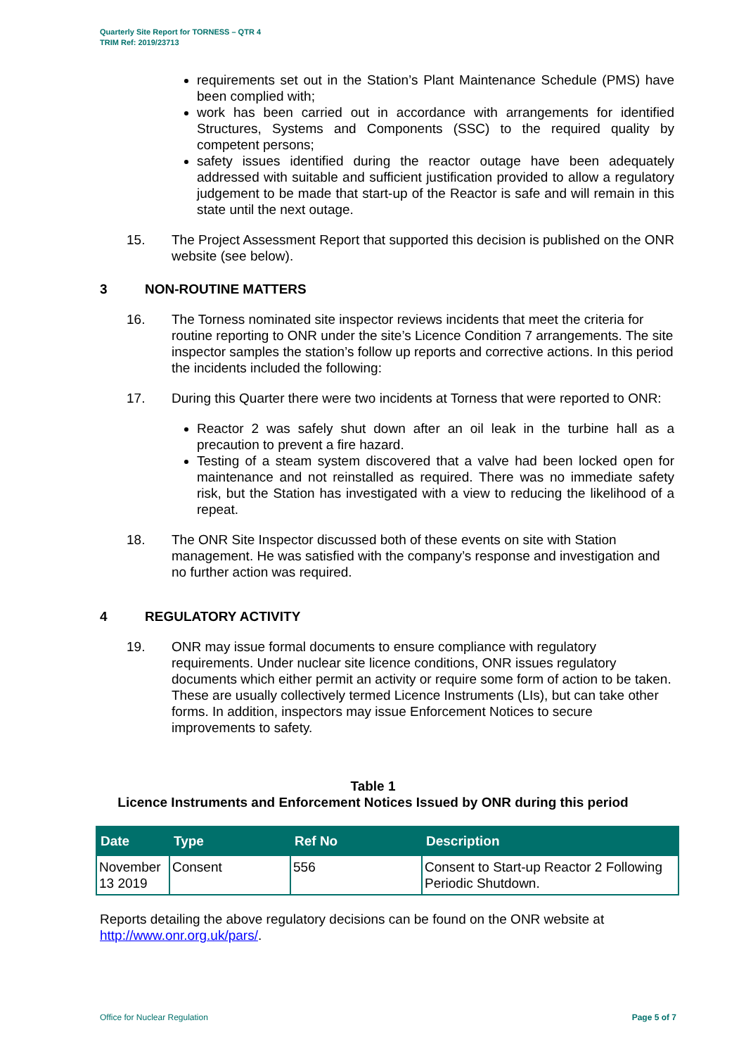Quarterly Site Report for TORNESS – QTR 4
TRIM Ref: 2019/23713
requirements set out in the Station’s Plant Maintenance Schedule (PMS) have been complied with;
work has been carried out in accordance with arrangements for identified Structures, Systems and Components (SSC) to the required quality by competent persons;
safety issues identified during the reactor outage have been adequately addressed with suitable and sufficient justification provided to allow a regulatory judgement to be made that start-up of the Reactor is safe and will remain in this state until the next outage.
15. The Project Assessment Report that supported this decision is published on the ONR website (see below).
3 NON-ROUTINE MATTERS
16. The Torness nominated site inspector reviews incidents that meet the criteria for routine reporting to ONR under the site’s Licence Condition 7 arrangements. The site inspector samples the station’s follow up reports and corrective actions. In this period the incidents included the following:
17. During this Quarter there were two incidents at Torness that were reported to ONR:
Reactor 2 was safely shut down after an oil leak in the turbine hall as a precaution to prevent a fire hazard.
Testing of a steam system discovered that a valve had been locked open for maintenance and not reinstalled as required. There was no immediate safety risk, but the Station has investigated with a view to reducing the likelihood of a repeat.
18. The ONR Site Inspector discussed both of these events on site with Station management. He was satisfied with the company’s response and investigation and no further action was required.
4 REGULATORY ACTIVITY
19. ONR may issue formal documents to ensure compliance with regulatory requirements. Under nuclear site licence conditions, ONR issues regulatory documents which either permit an activity or require some form of action to be taken. These are usually collectively termed Licence Instruments (LIs), but can take other forms. In addition, inspectors may issue Enforcement Notices to secure improvements to safety.
Table 1
Licence Instruments and Enforcement Notices Issued by ONR during this period
| Date | Type | Ref No | Description |
| --- | --- | --- | --- |
| November 13 2019 | Consent | 556 | Consent to Start-up Reactor 2 Following Periodic Shutdown. |
Reports detailing the above regulatory decisions can be found on the ONR website at http://www.onr.org.uk/pars/.
Office for Nuclear Regulation Page 5 of 7